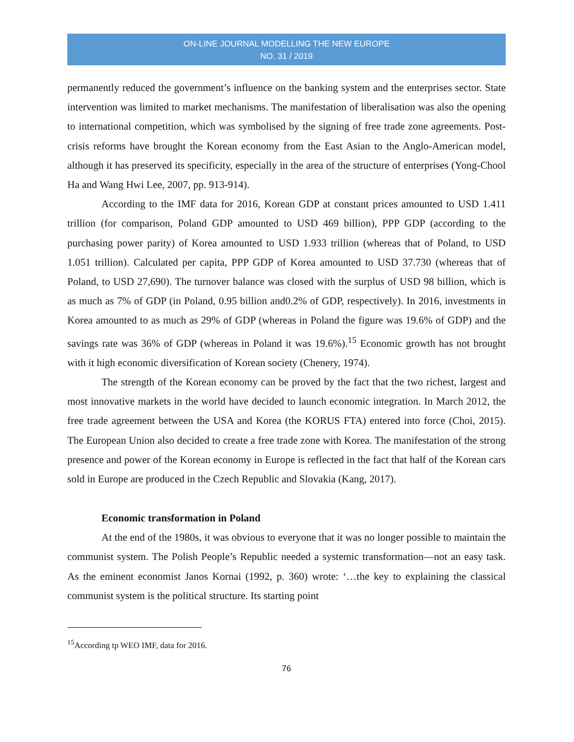ON-LINE JOURNAL MODELLING THE NEW EUROPE
NO. 31 / 2019
permanently reduced the government’s influence on the banking system and the enterprises sector. State intervention was limited to market mechanisms. The manifestation of liberalisation was also the opening to international competition, which was symbolised by the signing of free trade zone agreements. Post-crisis reforms have brought the Korean economy from the East Asian to the Anglo-American model, although it has preserved its specificity, especially in the area of the structure of enterprises (Yong-Chool Ha and Wang Hwi Lee, 2007, pp. 913-914).
According to the IMF data for 2016, Korean GDP at constant prices amounted to USD 1.411 trillion (for comparison, Poland GDP amounted to USD 469 billion), PPP GDP (according to the purchasing power parity) of Korea amounted to USD 1.933 trillion (whereas that of Poland, to USD 1.051 trillion). Calculated per capita, PPP GDP of Korea amounted to USD 37.730 (whereas that of Poland, to USD 27,690). The turnover balance was closed with the surplus of USD 98 billion, which is as much as 7% of GDP (in Poland, 0.95 billion and0.2% of GDP, respectively). In 2016, investments in Korea amounted to as much as 29% of GDP (whereas in Poland the figure was 19.6% of GDP) and the savings rate was 36% of GDP (whereas in Poland it was 19.6%).<sup>15</sup> Economic growth has not brought with it high economic diversification of Korean society (Chenery, 1974).
The strength of the Korean economy can be proved by the fact that the two richest, largest and most innovative markets in the world have decided to launch economic integration. In March 2012, the free trade agreement between the USA and Korea (the KORUS FTA) entered into force (Choi, 2015). The European Union also decided to create a free trade zone with Korea. The manifestation of the strong presence and power of the Korean economy in Europe is reflected in the fact that half of the Korean cars sold in Europe are produced in the Czech Republic and Slovakia (Kang, 2017).
Economic transformation in Poland
At the end of the 1980s, it was obvious to everyone that it was no longer possible to maintain the communist system. The Polish People’s Republic needed a systemic transformation—not an easy task. As the eminent economist Janos Kornai (1992, p. 360) wrote: ‘…the key to explaining the classical communist system is the political structure. Its starting point
<sup>15</sup> According tp WEO IMF, data for 2016.
76